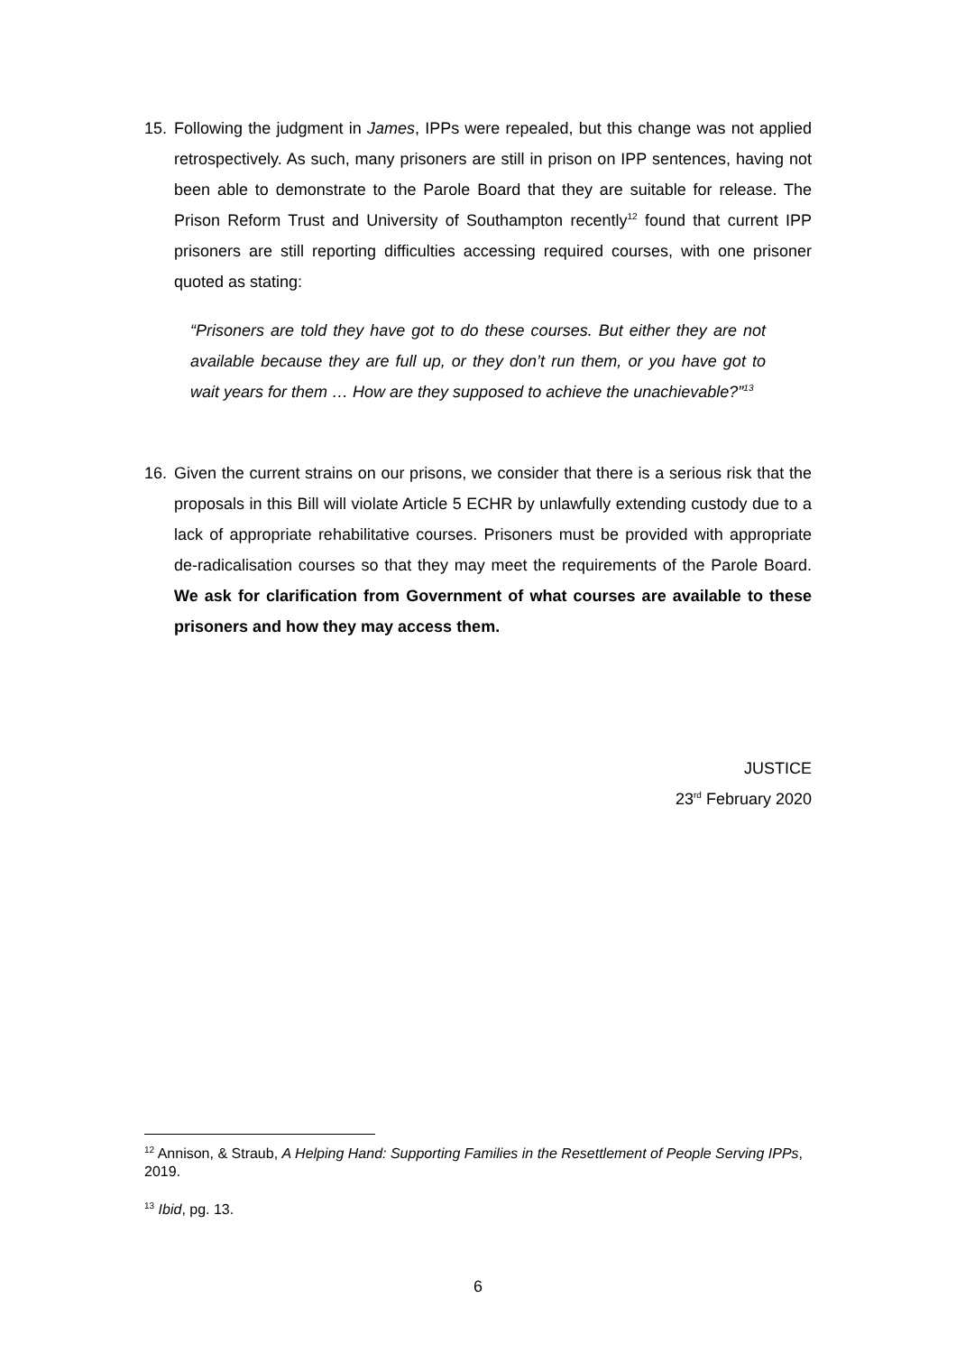15. Following the judgment in James, IPPs were repealed, but this change was not applied retrospectively. As such, many prisoners are still in prison on IPP sentences, having not been able to demonstrate to the Parole Board that they are suitable for release. The Prison Reform Trust and University of Southampton recently<sup>12</sup> found that current IPP prisoners are still reporting difficulties accessing required courses, with one prisoner quoted as stating:
“Prisoners are told they have got to do these courses. But either they are not available because they are full up, or they don’t run them, or you have got to wait years for them … How are they supposed to achieve the unachievable?”<sup>13</sup>
16. Given the current strains on our prisons, we consider that there is a serious risk that the proposals in this Bill will violate Article 5 ECHR by unlawfully extending custody due to a lack of appropriate rehabilitative courses. Prisoners must be provided with appropriate de-radicalisation courses so that they may meet the requirements of the Parole Board. We ask for clarification from Government of what courses are available to these prisoners and how they may access them.
JUSTICE
23<sup>rd</sup> February 2020
<sup>12</sup> Annison, & Straub, A Helping Hand: Supporting Families in the Resettlement of People Serving IPPs, 2019.
<sup>13</sup> Ibid, pg. 13.
6